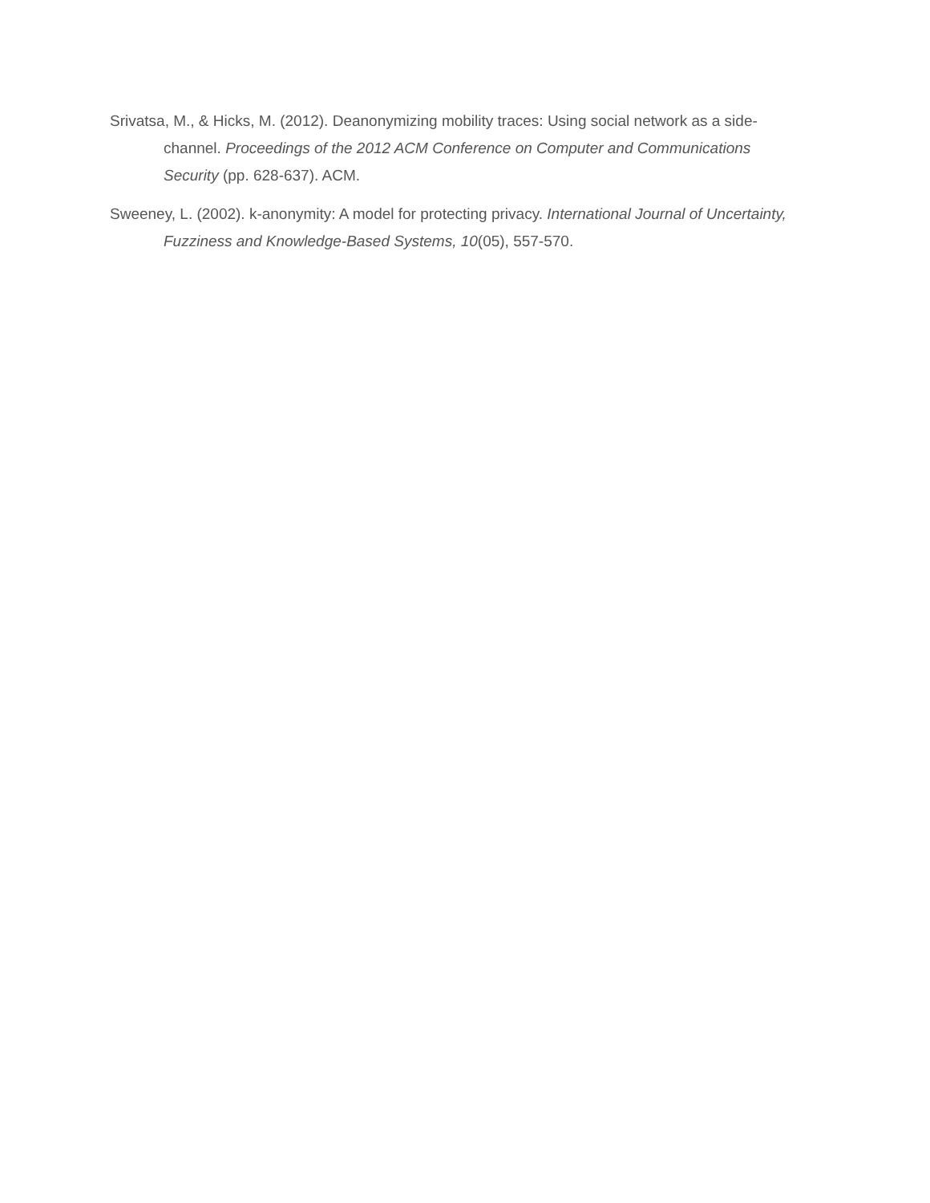Srivatsa, M., & Hicks, M. (2012). Deanonymizing mobility traces: Using social network as a side-channel. Proceedings of the 2012 ACM Conference on Computer and Communications Security (pp. 628-637). ACM.
Sweeney, L. (2002). k-anonymity: A model for protecting privacy. International Journal of Uncertainty, Fuzziness and Knowledge-Based Systems, 10(05), 557-570.